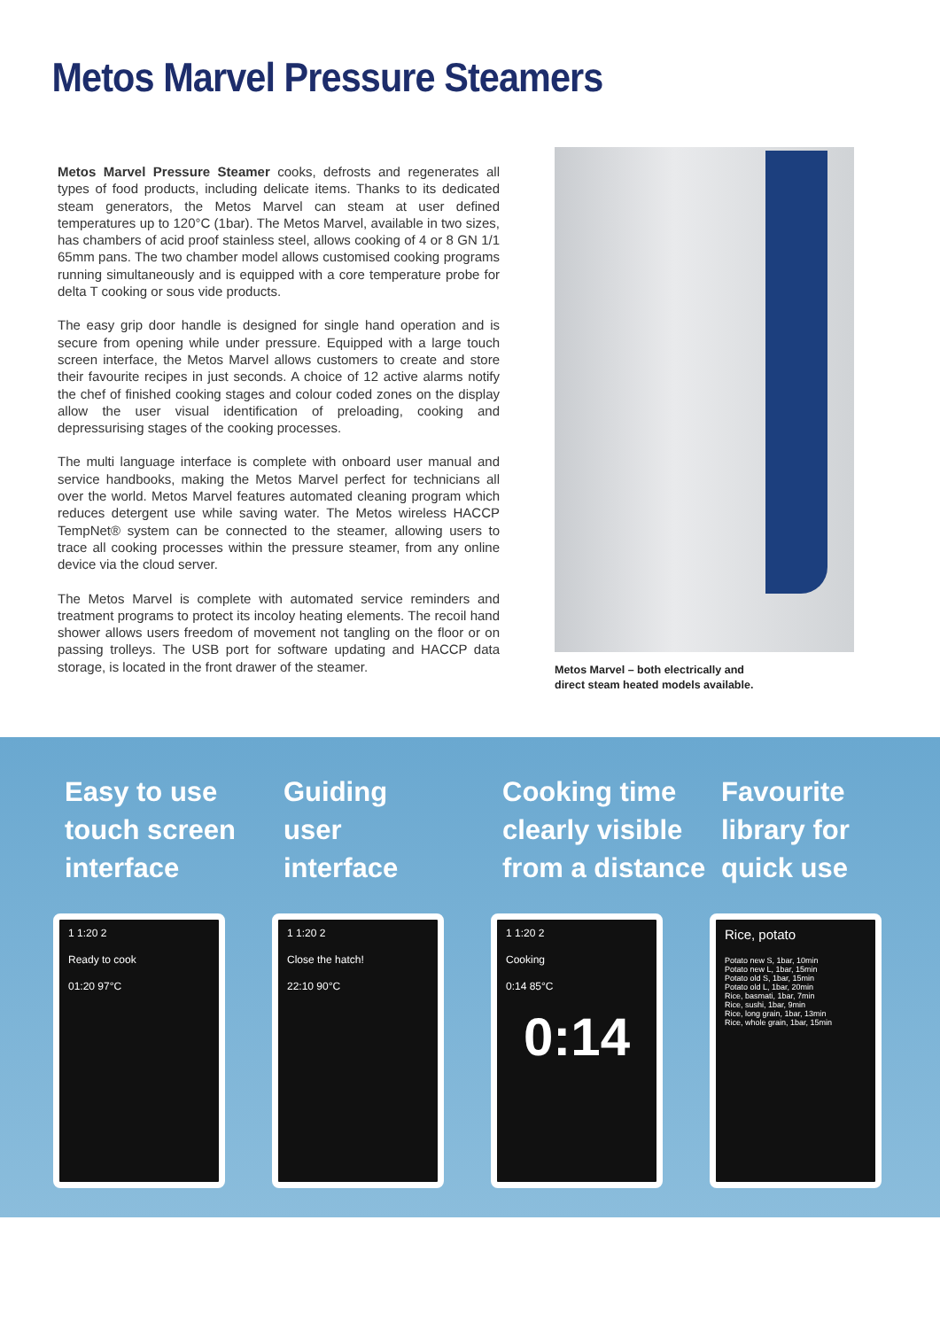Metos Marvel Pressure Steamers
Metos Marvel Pressure Steamer cooks, defrosts and regenerates all types of food products, including delicate items. Thanks to its dedicated steam generators, the Metos Marvel can steam at user defined temperatures up to 120°C (1bar). The Metos Marvel, available in two sizes, has chambers of acid proof stainless steel, allows cooking of 4 or 8 GN 1/1 65mm pans. The two chamber model allows customised cooking programs running simultaneously and is equipped with a core temperature probe for delta T cooking or sous vide products.
The easy grip door handle is designed for single hand operation and is secure from opening while under pressure. Equipped with a large touch screen interface, the Metos Marvel allows customers to create and store their favourite recipes in just seconds. A choice of 12 active alarms notify the chef of finished cooking stages and colour coded zones on the display allow the user visual identification of preloading, cooking and depressurising stages of the cooking processes.
The multi language interface is complete with onboard user manual and service handbooks, making the Metos Marvel perfect for technicians all over the world. Metos Marvel features automated cleaning program which reduces detergent use while saving water. The Metos wireless HACCP TempNet® system can be connected to the steamer, allowing users to trace all cooking processes within the pressure steamer, from any online device via the cloud server.
The Metos Marvel is complete with automated service reminders and treatment programs to protect its incoloy heating elements. The recoil hand shower allows users freedom of movement not tangling on the floor or on passing trolleys. The USB port for software updating and HACCP data storage, is located in the front drawer of the steamer.
Metos Marvel – both electrically and
direct steam heated models available.
Easy to use
touch screen
interface
1 1:20 2
Ready to cook
01:20 97°C
Guiding
user
interface
1 1:20 2
Close the hatch!
22:10 90°C
Cooking time
clearly visible
from a distance
1 1:20 2
Cooking
0:14 85°C
0:14
Favourite
library for
quick use
Rice, potato
Potato new S, 1bar, 10min
Potato new L, 1bar, 15min
Potato old S, 1bar, 15min
Potato old L, 1bar, 20min
Rice, basmati, 1bar, 7min
Rice, sushi, 1bar, 9min
Rice, long grain, 1bar, 13min
Rice, whole grain, 1bar, 15min